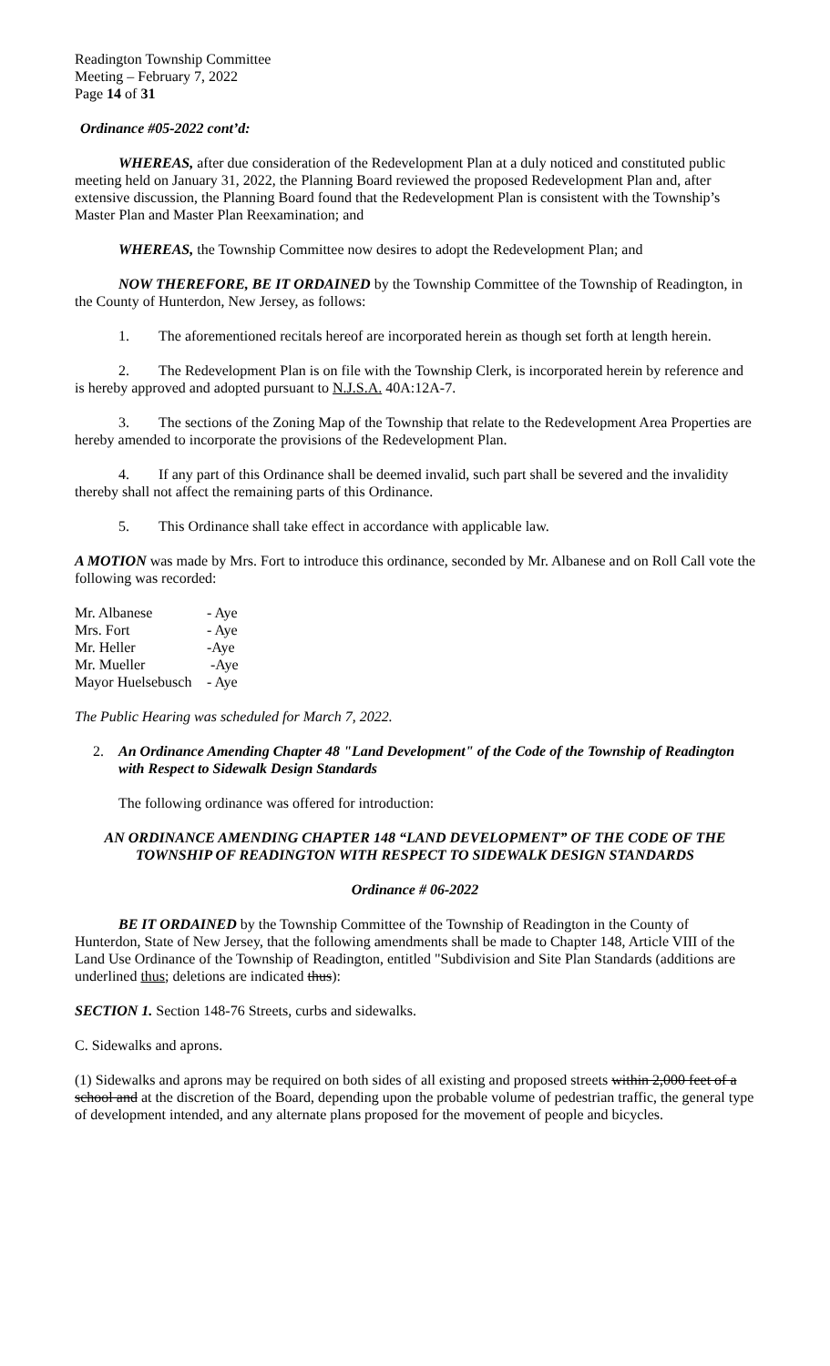Readington Township Committee
Meeting – February 7, 2022
Page 14 of 31
Ordinance #05-2022 cont’d:
WHEREAS, after due consideration of the Redevelopment Plan at a duly noticed and constituted public meeting held on January 31, 2022, the Planning Board reviewed the proposed Redevelopment Plan and, after extensive discussion, the Planning Board found that the Redevelopment Plan is consistent with the Township’s Master Plan and Master Plan Reexamination; and
WHEREAS, the Township Committee now desires to adopt the Redevelopment Plan; and
NOW THEREFORE, BE IT ORDAINED by the Township Committee of the Township of Readington, in the County of Hunterdon, New Jersey, as follows:
1. The aforementioned recitals hereof are incorporated herein as though set forth at length herein.
2. The Redevelopment Plan is on file with the Township Clerk, is incorporated herein by reference and is hereby approved and adopted pursuant to N.J.S.A. 40A:12A-7.
3. The sections of the Zoning Map of the Township that relate to the Redevelopment Area Properties are hereby amended to incorporate the provisions of the Redevelopment Plan.
4. If any part of this Ordinance shall be deemed invalid, such part shall be severed and the invalidity thereby shall not affect the remaining parts of this Ordinance.
5. This Ordinance shall take effect in accordance with applicable law.
A MOTION was made by Mrs. Fort to introduce this ordinance, seconded by Mr. Albanese and on Roll Call vote the following was recorded:
| Mr. Albanese | - Aye |
| Mrs. Fort | - Aye |
| Mr. Heller | -Aye |
| Mr. Mueller | -Aye |
| Mayor Huelsebusch | - Aye |
The Public Hearing was scheduled for March 7, 2022.
2. An Ordinance Amending Chapter 48 "Land Development" of the Code of the Township of Readington with Respect to Sidewalk Design Standards
The following ordinance was offered for introduction:
AN ORDINANCE AMENDING CHAPTER 148 “LAND DEVELOPMENT” OF THE CODE OF THE TOWNSHIP OF READINGTON WITH RESPECT TO SIDEWALK DESIGN STANDARDS
Ordinance # 06-2022
BE IT ORDAINED by the Township Committee of the Township of Readington in the County of Hunterdon, State of New Jersey, that the following amendments shall be made to Chapter 148, Article VIII of the Land Use Ordinance of the Township of Readington, entitled "Subdivision and Site Plan Standards (additions are underlined thus; deletions are indicated thus):
SECTION 1. Section 148-76 Streets, curbs and sidewalks.
C. Sidewalks and aprons.
(1) Sidewalks and aprons may be required on both sides of all existing and proposed streets within 2,000 feet of a school and at the discretion of the Board, depending upon the probable volume of pedestrian traffic, the general type of development intended, and any alternate plans proposed for the movement of people and bicycles.